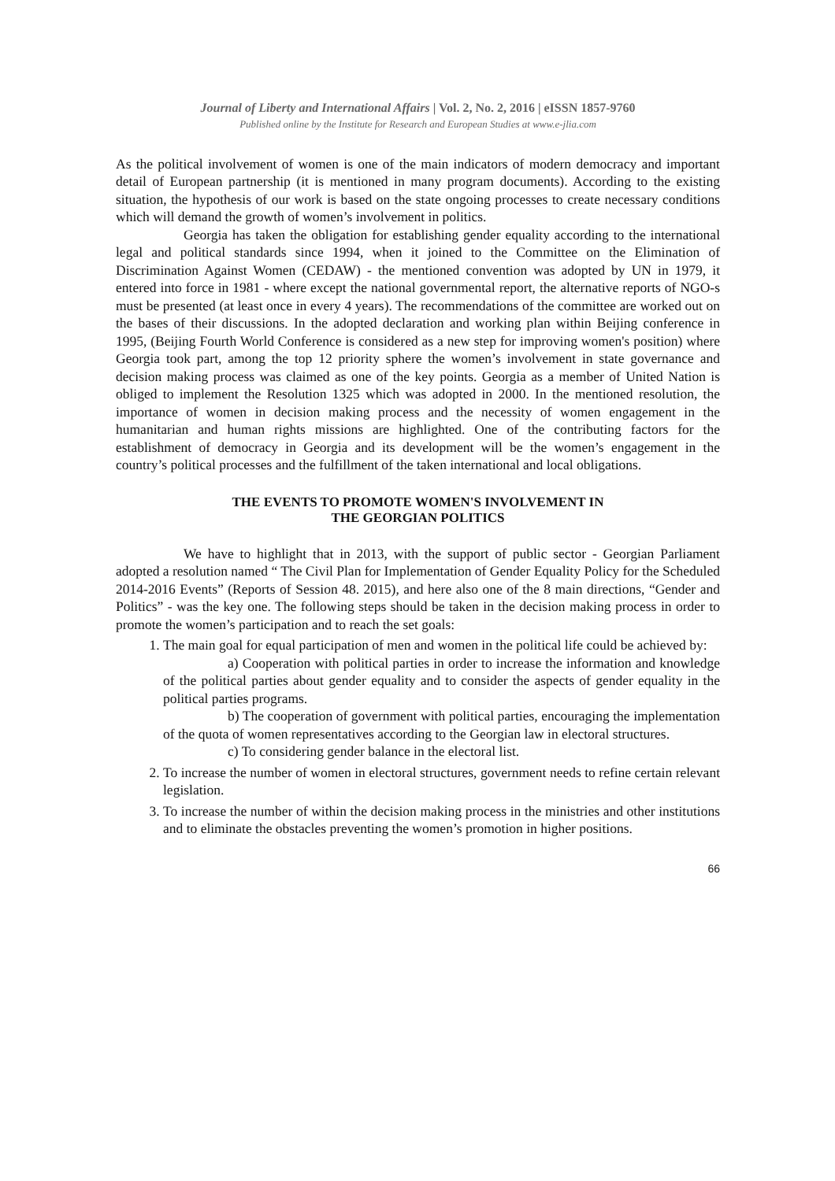Journal of Liberty and International Affairs | Vol. 2, No. 2, 2016 | eISSN 1857-9760
Published online by the Institute for Research and European Studies at www.e-jlia.com
As the political involvement of women is one of the main indicators of modern democracy and important detail of European partnership (it is mentioned in many program documents). According to the existing situation, the hypothesis of our work is based on the state ongoing processes to create necessary conditions which will demand the growth of women’s involvement in politics.
Georgia has taken the obligation for establishing gender equality according to the international legal and political standards since 1994, when it joined to the Committee on the Elimination of Discrimination Against Women (CEDAW) - the mentioned convention was adopted by UN in 1979, it entered into force in 1981 - where except the national governmental report, the alternative reports of NGO-s must be presented (at least once in every 4 years). The recommendations of the committee are worked out on the bases of their discussions. In the adopted declaration and working plan within Beijing conference in 1995, (Beijing Fourth World Conference is considered as a new step for improving women's position) where Georgia took part, among the top 12 priority sphere the women’s involvement in state governance and decision making process was claimed as one of the key points. Georgia as a member of United Nation is obliged to implement the Resolution 1325 which was adopted in 2000. In the mentioned resolution, the importance of women in decision making process and the necessity of women engagement in the humanitarian and human rights missions are highlighted. One of the contributing factors for the establishment of democracy in Georgia and its development will be the women’s engagement in the country’s political processes and the fulfillment of the taken international and local obligations.
THE EVENTS TO PROMOTE WOMEN'S INVOLVEMENT IN
THE GEORGIAN POLITICS
We have to highlight that in 2013, with the support of public sector - Georgian Parliament adopted a resolution named “ The Civil Plan for Implementation of Gender Equality Policy for the Scheduled 2014-2016 Events” (Reports of Session 48. 2015), and here also one of the 8 main directions, “Gender and Politics” - was the key one. The following steps should be taken in the decision making process in order to promote the women’s participation and to reach the set goals:
1. The main goal for equal participation of men and women in the political life could be achieved by:
a) Cooperation with political parties in order to increase the information and knowledge of the political parties about gender equality and to consider the aspects of gender equality in the political parties programs.
b) The cooperation of government with political parties, encouraging the implementation of the quota of women representatives according to the Georgian law in electoral structures.
c) To considering gender balance in the electoral list.
2. To increase the number of women in electoral structures, government needs to refine certain relevant legislation.
3. To increase the number of within the decision making process in the ministries and other institutions and to eliminate the obstacles preventing the women’s promotion in higher positions.
66